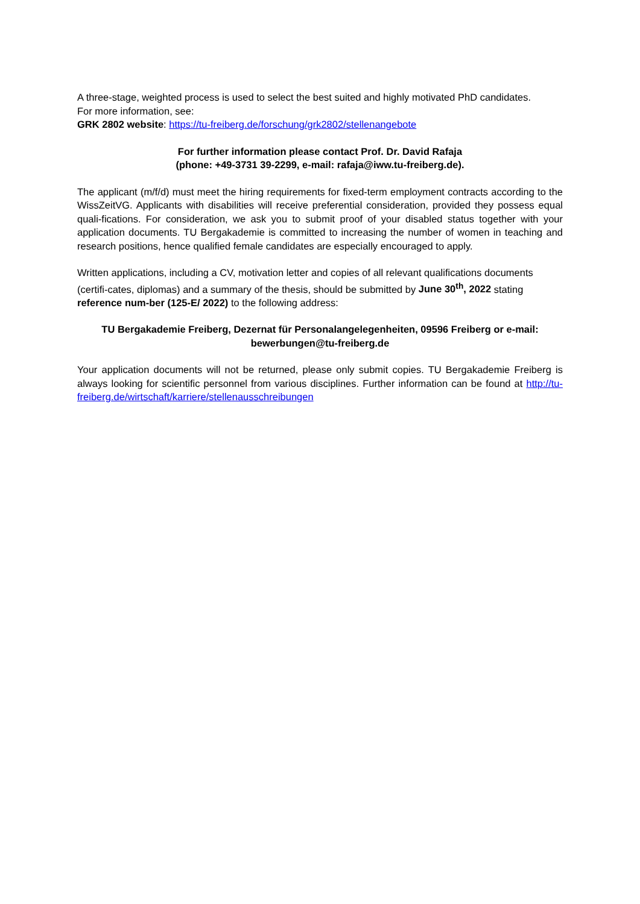A three-stage, weighted process is used to select the best suited and highly motivated PhD candidates.
For more information, see:
GRK 2802 website: https://tu-freiberg.de/forschung/grk2802/stellenangebote
For further information please contact Prof. Dr. David Rafaja
(phone: +49-3731 39-2299, e-mail: rafaja@iww.tu-freiberg.de).
The applicant (m/f/d) must meet the hiring requirements for fixed-term employment contracts according to the WissZeitVG. Applicants with disabilities will receive preferential consideration, provided they possess equal quali-fications. For consideration, we ask you to submit proof of your disabled status together with your application documents. TU Bergakademie is committed to increasing the number of women in teaching and research positions, hence qualified female candidates are especially encouraged to apply.
Written applications, including a CV, motivation letter and copies of all relevant qualifications documents (certifi-cates, diplomas) and a summary of the thesis, should be submitted by June 30<sup>th</sup>, 2022 stating reference num-ber (125-E/ 2022) to the following address:
TU Bergakademie Freiberg, Dezernat für Personalangelegenheiten, 09596 Freiberg or e-mail:
bewerbungen@tu-freiberg.de
Your application documents will not be returned, please only submit copies. TU Bergakademie Freiberg is always looking for scientific personnel from various disciplines. Further information can be found at http://tu-freiberg.de/wirtschaft/karriere/stellenausschreibungen